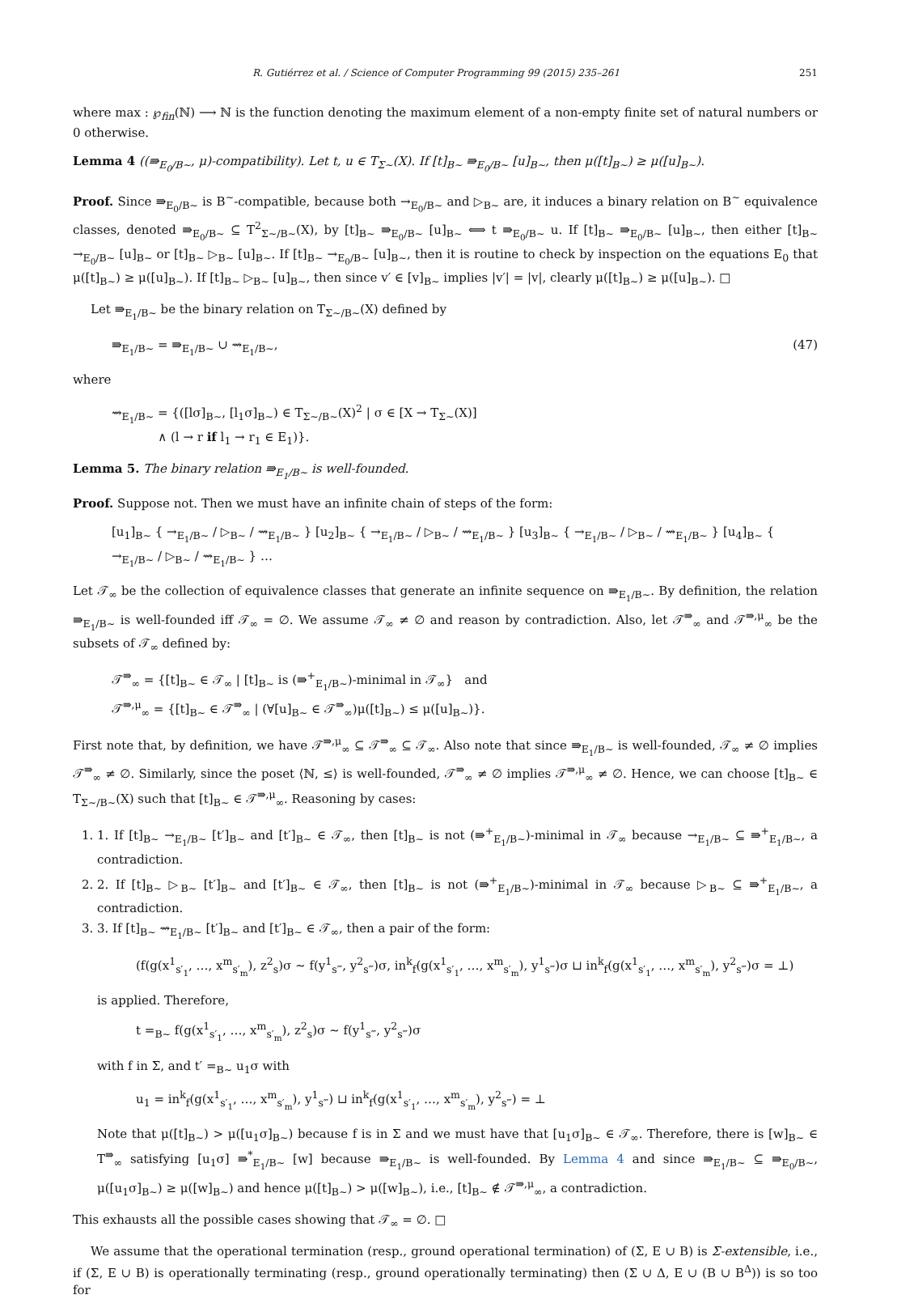R. Gutiérrez et al. / Science of Computer Programming 99 (2015) 235–261 251
where max : ℘<sub>fin</sub>(ℕ) ⟶ ℕ is the function denoting the maximum element of a non-empty finite set of natural numbers or 0 otherwise.
Lemma 4 ((⇛<sub>E<sub>0</sub>/B~</sub>, μ)-compatibility). Let t, u ∈ T<sub>Σ~</sub>(X). If [t]<sub>B~</sub> ⇛<sub>E<sub>0</sub>/B~</sub> [u]<sub>B~</sub>, then μ([t]<sub>B~</sub>) ≥ μ([u]<sub>B~</sub>).
Proof. Since ⇛<sub>E<sub>0</sub>/B~</sub> is B<sup>~</sup>-compatible, because both →<sub>E<sub>0</sub>/B~</sub> and ▷<sub>B~</sub> are, it induces a binary relation on B<sup>~</sup> equivalence classes, denoted ⇛<sub>E<sub>0</sub>/B~</sub> ⊆ T<sup>2</sup><sub>Σ~/B~</sub>(X), by [t]<sub>B~</sub> ⇛<sub>E<sub>0</sub>/B~</sub> [u]<sub>B~</sub> ⟺ t ⇛<sub>E<sub>0</sub>/B~</sub> u. If [t]<sub>B~</sub> ⇛<sub>E<sub>0</sub>/B~</sub> [u]<sub>B~</sub>, then either [t]<sub>B~</sub> →<sub>E<sub>0</sub>/B~</sub> [u]<sub>B~</sub> or [t]<sub>B~</sub> ▷<sub>B~</sub> [u]<sub>B~</sub>. If [t]<sub>B~</sub> →<sub>E<sub>0</sub>/B~</sub> [u]<sub>B~</sub>, then it is routine to check by inspection on the equations E<sub>0</sub> that μ([t]<sub>B~</sub>) ≥ μ([u]<sub>B~</sub>). If [t]<sub>B~</sub> ▷<sub>B~</sub> [u]<sub>B~</sub>, then since v′ ∈ [v]<sub>B~</sub> implies |v′| = |v|, clearly μ([t]<sub>B~</sub>) ≥ μ([u]<sub>B~</sub>). □
Let ⇛<sub>E<sub>1</sub>/B~</sub> be the binary relation on T<sub>Σ~/B~</sub>(X) defined by
⇛<sub>E<sub>1</sub>/B~</sub> = ⇛<sub>E<sub>1</sub>/B~</sub> ∪ ⇝<sub>E<sub>1</sub>/B~</sub>, (47)
where
⇝<sub>E<sub>1</sub>/B~</sub> = {([lσ]<sub>B~</sub>, [l<sub>1</sub>σ]<sub>B~</sub>) ∈ T<sub>Σ~/B~</sub>(X)<sup>2</sup> | σ ∈ [X → T<sub>Σ~</sub>(X)]
∧ (l → r if l<sub>1</sub> → r<sub>1</sub> ∈ E<sub>1</sub>)}.
Lemma 5. The binary relation ⇛<sub>E<sub>1</sub>/B~</sub> is well-founded.
Proof. Suppose not. Then we must have an infinite chain of steps of the form:
[u<sub>1</sub>]<sub>B~</sub> { →<sub>E<sub>1</sub>/B~</sub> / ▷<sub>B~</sub> / ⇝<sub>E<sub>1</sub>/B~</sub> } [u<sub>2</sub>]<sub>B~</sub> { →<sub>E<sub>1</sub>/B~</sub> / ▷<sub>B~</sub> / ⇝<sub>E<sub>1</sub>/B~</sub> } [u<sub>3</sub>]<sub>B~</sub> { →<sub>E<sub>1</sub>/B~</sub> / ▷<sub>B~</sub> / ⇝<sub>E<sub>1</sub>/B~</sub> } [u<sub>4</sub>]<sub>B~</sub> { →<sub>E<sub>1</sub>/B~</sub> / ▷<sub>B~</sub> / ⇝<sub>E<sub>1</sub>/B~</sub> } …
Let 𝒯<sub>∞</sub> be the collection of equivalence classes that generate an infinite sequence on ⇛<sub>E<sub>1</sub>/B~</sub>. By definition, the relation ⇛<sub>E<sub>1</sub>/B~</sub> is well-founded iff 𝒯<sub>∞</sub> = ∅. We assume 𝒯<sub>∞</sub> ≠ ∅ and reason by contradiction. Also, let 𝒯<sup>⇛</sup><sub>∞</sub> and 𝒯<sup>⇛,μ</sup><sub>∞</sub> be the subsets of 𝒯<sub>∞</sub> defined by:
𝒯<sup>⇛</sup><sub>∞</sub> = {[t]<sub>B~</sub> ∈ 𝒯<sub>∞</sub> | [t]<sub>B~</sub> is (⇛<sup>+</sup><sub>E<sub>1</sub>/B~</sub>)-minimal in 𝒯<sub>∞</sub>} and
𝒯<sup>⇛,μ</sup><sub>∞</sub> = {[t]<sub>B~</sub> ∈ 𝒯<sup>⇛</sup><sub>∞</sub> | (∀[u]<sub>B~</sub> ∈ 𝒯<sup>⇛</sup><sub>∞</sub>)μ([t]<sub>B~</sub>) ≤ μ([u]<sub>B~</sub>)}.
First note that, by definition, we have 𝒯<sup>⇛,μ</sup><sub>∞</sub> ⊆ 𝒯<sup>⇛</sup><sub>∞</sub> ⊆ 𝒯<sub>∞</sub>. Also note that since ⇛<sub>E<sub>1</sub>/B~</sub> is well-founded, 𝒯<sub>∞</sub> ≠ ∅ implies 𝒯<sup>⇛</sup><sub>∞</sub> ≠ ∅. Similarly, since the poset ⟨ℕ, ≤⟩ is well-founded, 𝒯<sup>⇛</sup><sub>∞</sub> ≠ ∅ implies 𝒯<sup>⇛,μ</sup><sub>∞</sub> ≠ ∅. Hence, we can choose [t]<sub>B~</sub> ∈ T<sub>Σ~/B~</sub>(X) such that [t]<sub>B~</sub> ∈ 𝒯<sup>⇛,μ</sup><sub>∞</sub>. Reasoning by cases:
1. 1. If [t]<sub>B~</sub> →<sub>E<sub>1</sub>/B~</sub> [t′]<sub>B~</sub> and [t′]<sub>B~</sub> ∈ 𝒯<sub>∞</sub>, then [t]<sub>B~</sub> is not (⇛<sup>+</sup><sub>E<sub>1</sub>/B~</sub>)-minimal in 𝒯<sub>∞</sub> because →<sub>E<sub>1</sub>/B~</sub> ⊆ ⇛<sup>+</sup><sub>E<sub>1</sub>/B~</sub>, a contradiction.
2. 2. If [t]<sub>B~</sub> ▷<sub>B~</sub> [t′]<sub>B~</sub> and [t′]<sub>B~</sub> ∈ 𝒯<sub>∞</sub>, then [t]<sub>B~</sub> is not (⇛<sup>+</sup><sub>E<sub>1</sub>/B~</sub>)-minimal in 𝒯<sub>∞</sub> because ▷<sub>B~</sub> ⊆ ⇛<sup>+</sup><sub>E<sub>1</sub>/B~</sub>, a contradiction.
3. 3. If [t]<sub>B~</sub> ⇝<sub>E<sub>1</sub>/B~</sub> [t′]<sub>B~</sub> and [t′]<sub>B~</sub> ∈ 𝒯<sub>∞</sub>, then a pair of the form:
(f(g(x<sup>1</sup><sub>s′<sub>1</sub></sub>, …, x<sup>m</sup><sub>s′<sub>m</sub></sub>), z<sup>2</sup><sub>s</sub>)σ ∼ f(y<sup>1</sup><sub>s‴</sub>, y<sup>2</sup><sub>s‴</sub>)σ, in<sup>k</sup><sub>f</sub>(g(x<sup>1</sup><sub>s′<sub>1</sub></sub>, …, x<sup>m</sup><sub>s′<sub>m</sub></sub>), y<sup>1</sup><sub>s‴</sub>)σ ⊔ in<sup>k</sup><sub>f</sub>(g(x<sup>1</sup><sub>s′<sub>1</sub></sub>, …, x<sup>m</sup><sub>s′<sub>m</sub></sub>), y<sup>2</sup><sub>s‴</sub>)σ = ⊥)
is applied. Therefore,
t =<sub>B~</sub> f(g(x<sup>1</sup><sub>s′<sub>1</sub></sub>, …, x<sup>m</sup><sub>s′<sub>m</sub></sub>), z<sup>2</sup><sub>s</sub>)σ ∼ f(y<sup>1</sup><sub>s‴</sub>, y<sup>2</sup><sub>s‴</sub>)σ
with f in Σ, and t′ =<sub>B~</sub> u<sub>1</sub>σ with
u<sub>1</sub> = in<sup>k</sup><sub>f</sub>(g(x<sup>1</sup><sub>s′<sub>1</sub></sub>, …, x<sup>m</sup><sub>s′<sub>m</sub></sub>), y<sup>1</sup><sub>s‴</sub>) ⊔ in<sup>k</sup><sub>f</sub>(g(x<sup>1</sup><sub>s′<sub>1</sub></sub>, …, x<sup>m</sup><sub>s′<sub>m</sub></sub>), y<sup>2</sup><sub>s‴</sub>) = ⊥
Note that μ([t]<sub>B~</sub>) > μ([u<sub>1</sub>σ]<sub>B~</sub>) because f is in Σ and we must have that [u<sub>1</sub>σ]<sub>B~</sub> ∈ 𝒯<sub>∞</sub>. Therefore, there is [w]<sub>B~</sub> ∈ T<sup>⇛</sup><sub>∞</sub> satisfying [u<sub>1</sub>σ] ⇛<sup>*</sup><sub>E<sub>1</sub>/B~</sub> [w] because ⇛<sub>E<sub>1</sub>/B~</sub> is well-founded. By Lemma 4 and since ⇛<sub>E<sub>1</sub>/B~</sub> ⊆ ⇛<sub>E<sub>0</sub>/B~</sub>, μ([u<sub>1</sub>σ]<sub>B~</sub>) ≥ μ([w]<sub>B~</sub>) and hence μ([t]<sub>B~</sub>) > μ([w]<sub>B~</sub>), i.e., [t]<sub>B~</sub> ∉ 𝒯<sup>⇛,μ</sup><sub>∞</sub>, a contradiction.
This exhausts all the possible cases showing that 𝒯<sub>∞</sub> = ∅. □
We assume that the operational termination (resp., ground operational termination) of (Σ, E ∪ B) is Σ-extensible, i.e., if (Σ, E ∪ B) is operationally terminating (resp., ground operationally terminating) then (Σ ∪ Δ, E ∪ (B ∪ B<sup>Δ</sup>)) is so too for